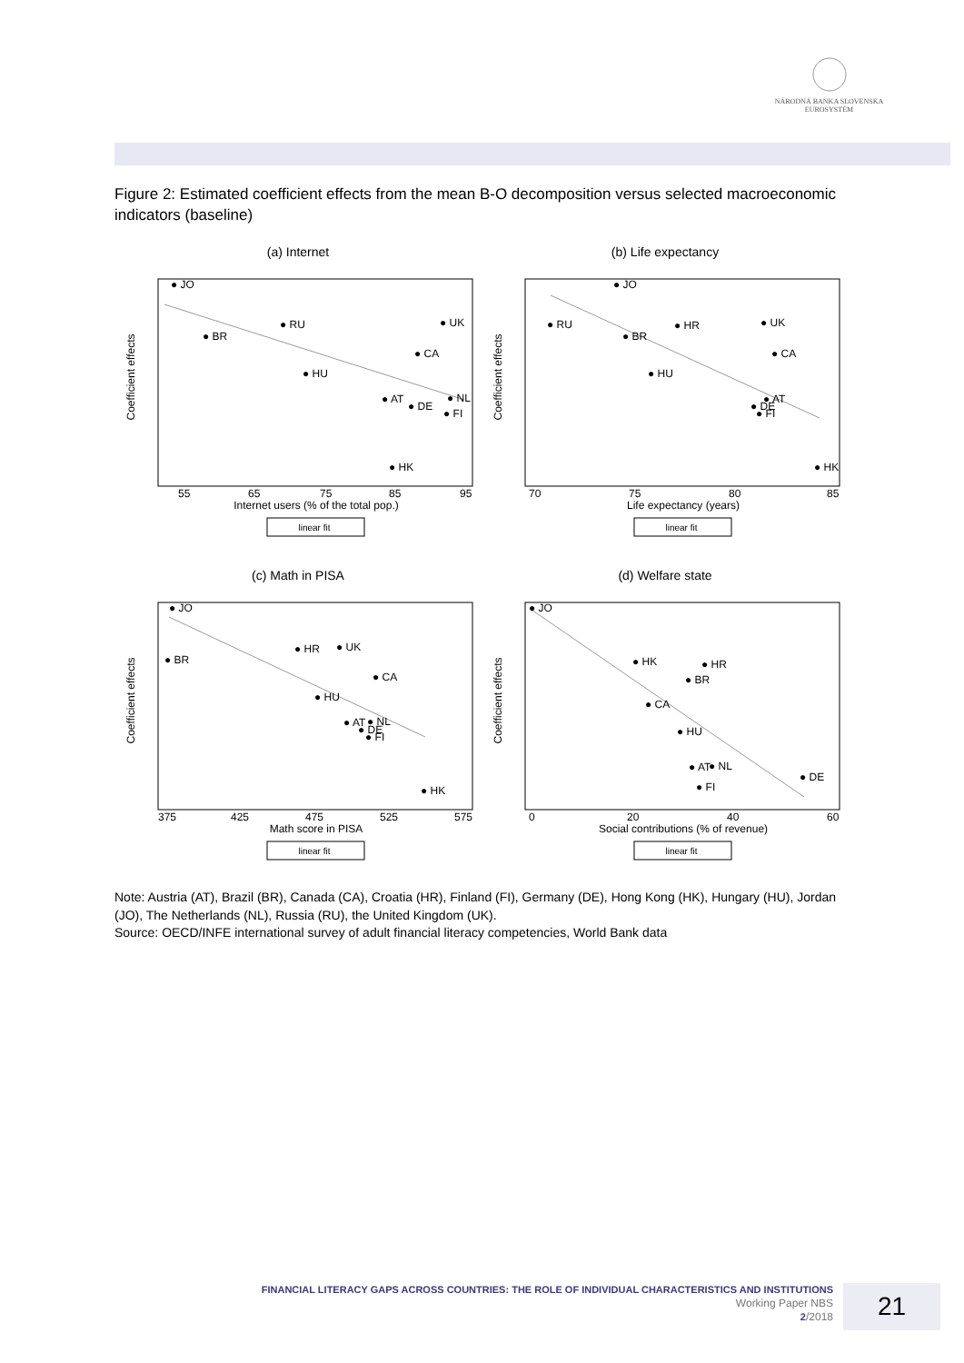NÁRODNÁ BANKA SLOVENSKA
EUROSYSTÉM
Figure 2: Estimated coefficient effects from the mean B-O decomposition versus selected macroeconomic indicators (baseline)
(a) Internet
● JO
● BR
● RU
● UK
● CA
● HU
● AT
● DE
● NL
● FI
● HK
55
65
75
85
95
Internet users (% of the total pop.)
Coefficient effects
linear fit
(b) Life expectancy
● JO
● RU
● BR
● HR
● UK
● CA
● HU
● AT
● DE
● FI
● HK
70
75
80
85
Life expectancy (years)
Coefficient effects
linear fit
(c) Math in PISA
● JO
● BR
● HR
● UK
● CA
● HU
● AT
● NL
● DE
● FI
● HK
375
425
475
525
575
Math score in PISA
Coefficient effects
linear fit
(d) Welfare state
● JO
● HK
● HR
● BR
● CA
● HU
● AT
● NL
● DE
● FI
0
20
40
60
Social contributions (% of revenue)
Coefficient effects
linear fit
Note: Austria (AT), Brazil (BR), Canada (CA), Croatia (HR), Finland (FI), Germany (DE), Hong Kong (HK), Hungary (HU), Jordan (JO), The Netherlands (NL), Russia (RU), the United Kingdom (UK).
Source: OECD/INFE international survey of adult financial literacy competencies, World Bank data
FINANCIAL LITERACY GAPS ACROSS COUNTRIES: THE ROLE OF INDIVIDUAL CHARACTERISTICS AND INSTITUTIONS
Working Paper NBS
2/2018
21